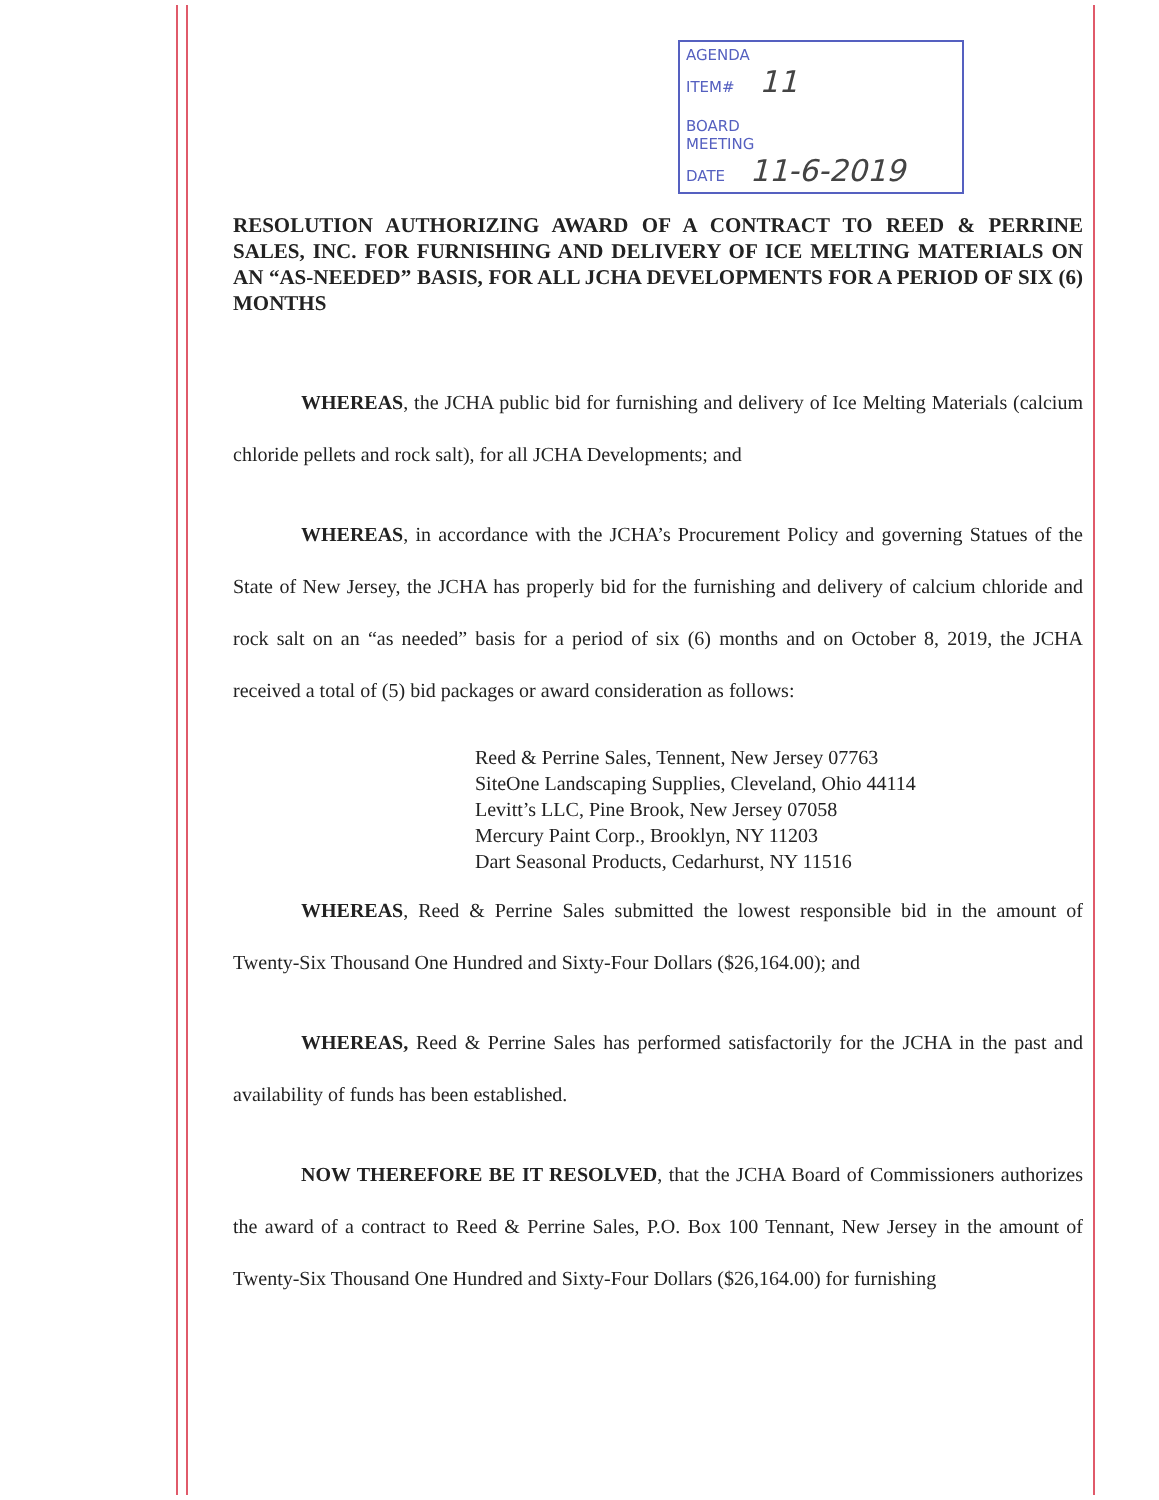AGENDA
ITEM# 11
BOARD
MEETING
DATE 11-6-2019
RESOLUTION AUTHORIZING AWARD OF A CONTRACT TO REED & PERRINE SALES, INC. FOR FURNISHING AND DELIVERY OF ICE MELTING MATERIALS ON AN “AS-NEEDED” BASIS, FOR ALL JCHA DEVELOPMENTS FOR A PERIOD OF SIX (6) MONTHS
WHEREAS, the JCHA public bid for furnishing and delivery of Ice Melting Materials (calcium chloride pellets and rock salt), for all JCHA Developments; and
WHEREAS, in accordance with the JCHA’s Procurement Policy and governing Statues of the State of New Jersey, the JCHA has properly bid for the furnishing and delivery of calcium chloride and rock salt on an “as needed” basis for a period of six (6) months and on October 8, 2019, the JCHA received a total of (5) bid packages or award consideration as follows:
Reed & Perrine Sales, Tennent, New Jersey 07763
SiteOne Landscaping Supplies, Cleveland, Ohio 44114
Levitt’s LLC, Pine Brook, New Jersey 07058
Mercury Paint Corp., Brooklyn, NY 11203
Dart Seasonal Products, Cedarhurst, NY 11516
WHEREAS, Reed & Perrine Sales submitted the lowest responsible bid in the amount of Twenty-Six Thousand One Hundred and Sixty-Four Dollars ($26,164.00); and
WHEREAS, Reed & Perrine Sales has performed satisfactorily for the JCHA in the past and availability of funds has been established.
NOW THEREFORE BE IT RESOLVED, that the JCHA Board of Commissioners authorizes the award of a contract to Reed & Perrine Sales, P.O. Box 100 Tennant, New Jersey in the amount of Twenty-Six Thousand One Hundred and Sixty-Four Dollars ($26,164.00) for furnishing